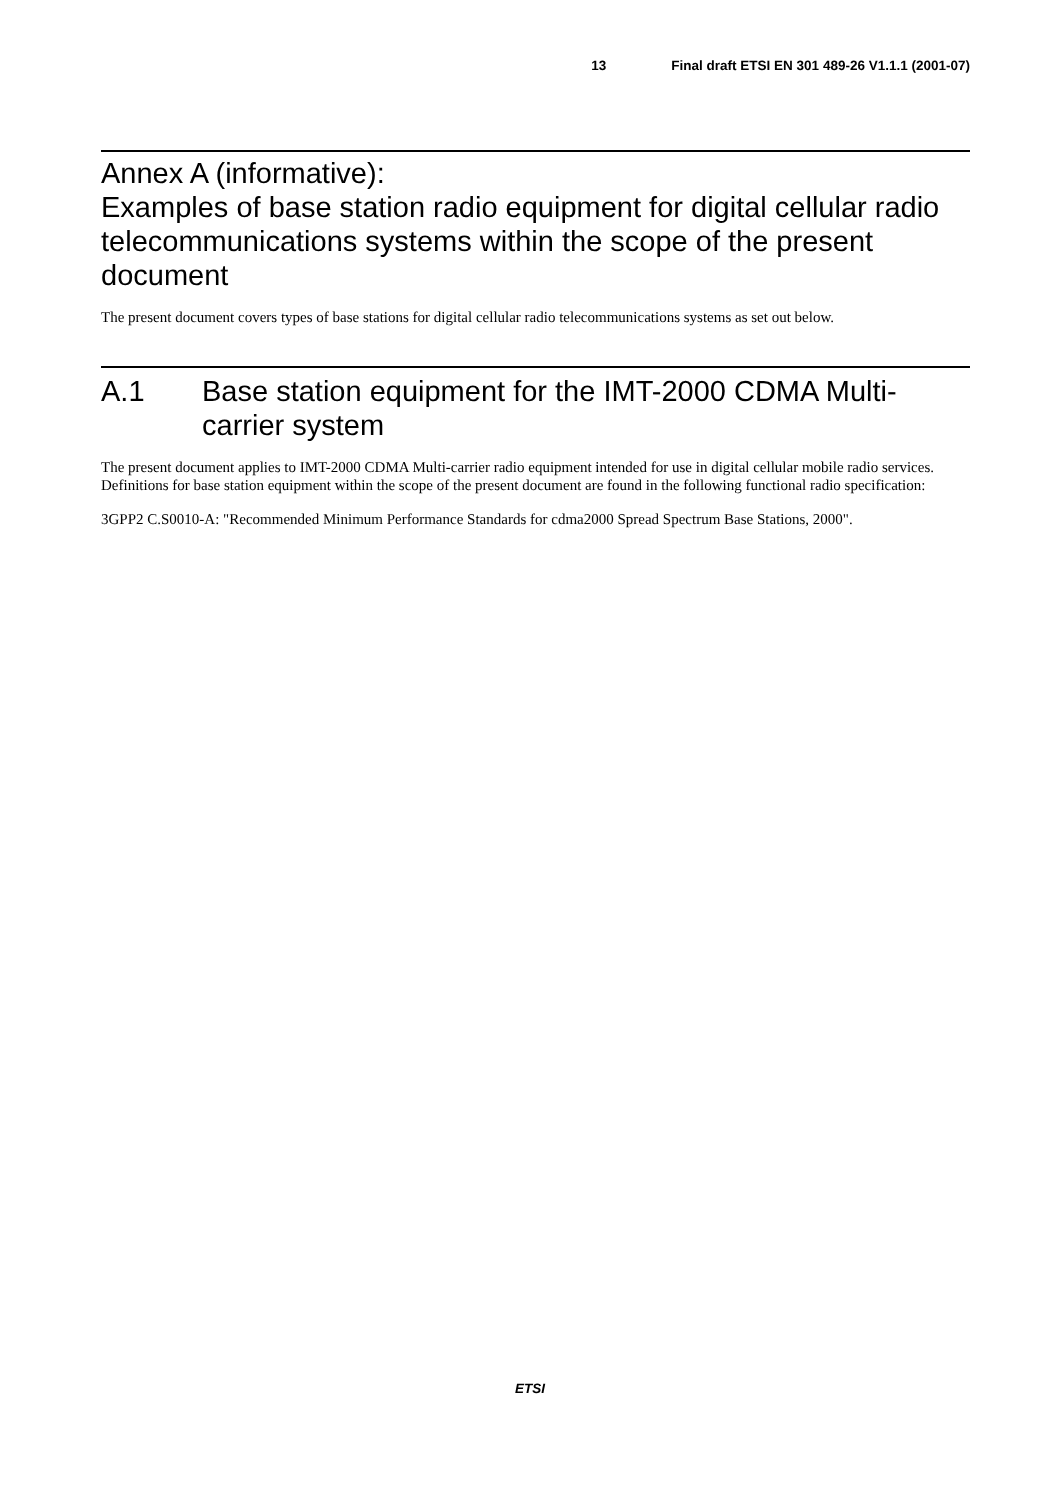13 Final draft ETSI EN 301 489-26 V1.1.1 (2001-07)
Annex A (informative):
Examples of base station radio equipment for digital cellular radio telecommunications systems within the scope of the present document
The present document covers types of base stations for digital cellular radio telecommunications systems as set out below.
A.1 Base station equipment for the IMT-2000 CDMA Multi-carrier system
The present document applies to IMT-2000 CDMA Multi-carrier radio equipment intended for use in digital cellular mobile radio services. Definitions for base station equipment within the scope of the present document are found in the following functional radio specification:
3GPP2 C.S0010-A: "Recommended Minimum Performance Standards for cdma2000 Spread Spectrum Base Stations, 2000".
ETSI